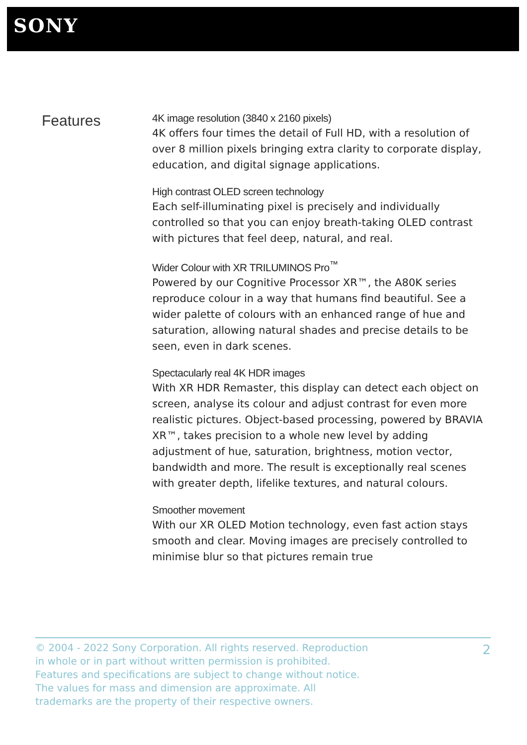SONY
Features
4K image resolution (3840 x 2160 pixels)
4K offers four times the detail of Full HD, with a resolution of over 8 million pixels bringing extra clarity to corporate display, education, and digital signage applications.
High contrast OLED screen technology
Each self-illuminating pixel is precisely and individually controlled so that you can enjoy breath-taking OLED contrast with pictures that feel deep, natural, and real.
Wider Colour with XR TRILUMINOS Pro<sup>™</sup>
Powered by our Cognitive Processor XR™, the A80K series reproduce colour in a way that humans find beautiful. See a wider palette of colours with an enhanced range of hue and saturation, allowing natural shades and precise details to be seen, even in dark scenes.
Spectacularly real 4K HDR images
With XR HDR Remaster, this display can detect each object on screen, analyse its colour and adjust contrast for even more realistic pictures. Object-based processing, powered by BRAVIA XR™, takes precision to a whole new level by adding adjustment of hue, saturation, brightness, motion vector, bandwidth and more. The result is exceptionally real scenes with greater depth, lifelike textures, and natural colours.
Smoother movement
With our XR OLED Motion technology, even fast action stays smooth and clear. Moving images are precisely controlled to minimise blur so that pictures remain true
© 2004 - 2022 Sony Corporation. All rights reserved. Reproduction in whole or in part without written permission is prohibited. Features and specifications are subject to change without notice. The values for mass and dimension are approximate. All trademarks are the property of their respective owners.
2